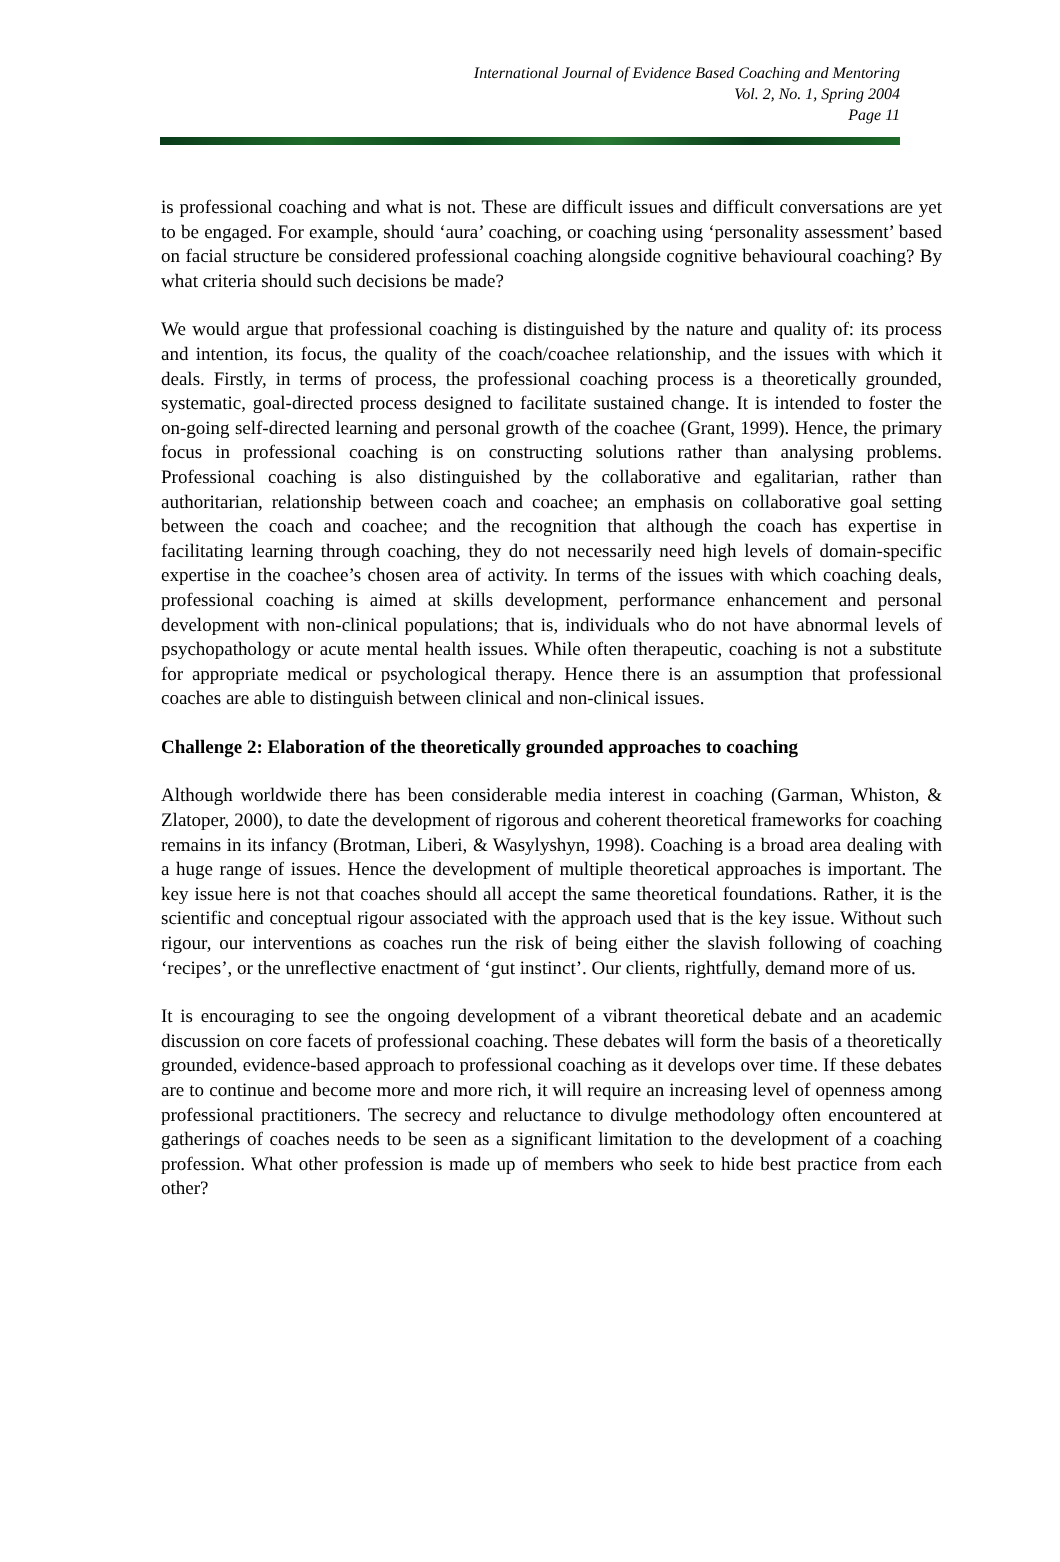International Journal of Evidence Based Coaching and Mentoring
Vol. 2, No. 1, Spring 2004
Page 11
is professional coaching and what is not. These are difficult issues and difficult conversations are yet to be engaged. For example, should ‘aura’ coaching, or coaching using ‘personality assessment’ based on facial structure be considered professional coaching alongside cognitive behavioural coaching? By what criteria should such decisions be made?
We would argue that professional coaching is distinguished by the nature and quality of: its process and intention, its focus, the quality of the coach/coachee relationship, and the issues with which it deals. Firstly, in terms of process, the professional coaching process is a theoretically grounded, systematic, goal-directed process designed to facilitate sustained change. It is intended to foster the on-going self-directed learning and personal growth of the coachee (Grant, 1999). Hence, the primary focus in professional coaching is on constructing solutions rather than analysing problems. Professional coaching is also distinguished by the collaborative and egalitarian, rather than authoritarian, relationship between coach and coachee; an emphasis on collaborative goal setting between the coach and coachee; and the recognition that although the coach has expertise in facilitating learning through coaching, they do not necessarily need high levels of domain-specific expertise in the coachee’s chosen area of activity. In terms of the issues with which coaching deals, professional coaching is aimed at skills development, performance enhancement and personal development with non-clinical populations; that is, individuals who do not have abnormal levels of psychopathology or acute mental health issues. While often therapeutic, coaching is not a substitute for appropriate medical or psychological therapy. Hence there is an assumption that professional coaches are able to distinguish between clinical and non-clinical issues.
Challenge 2: Elaboration of the theoretically grounded approaches to coaching
Although worldwide there has been considerable media interest in coaching (Garman, Whiston, & Zlatoper, 2000), to date the development of rigorous and coherent theoretical frameworks for coaching remains in its infancy (Brotman, Liberi, & Wasylyshyn, 1998). Coaching is a broad area dealing with a huge range of issues. Hence the development of multiple theoretical approaches is important. The key issue here is not that coaches should all accept the same theoretical foundations. Rather, it is the scientific and conceptual rigour associated with the approach used that is the key issue. Without such rigour, our interventions as coaches run the risk of being either the slavish following of coaching ‘recipes’, or the unreflective enactment of ‘gut instinct’. Our clients, rightfully, demand more of us.
It is encouraging to see the ongoing development of a vibrant theoretical debate and an academic discussion on core facets of professional coaching. These debates will form the basis of a theoretically grounded, evidence-based approach to professional coaching as it develops over time. If these debates are to continue and become more and more rich, it will require an increasing level of openness among professional practitioners. The secrecy and reluctance to divulge methodology often encountered at gatherings of coaches needs to be seen as a significant limitation to the development of a coaching profession. What other profession is made up of members who seek to hide best practice from each other?